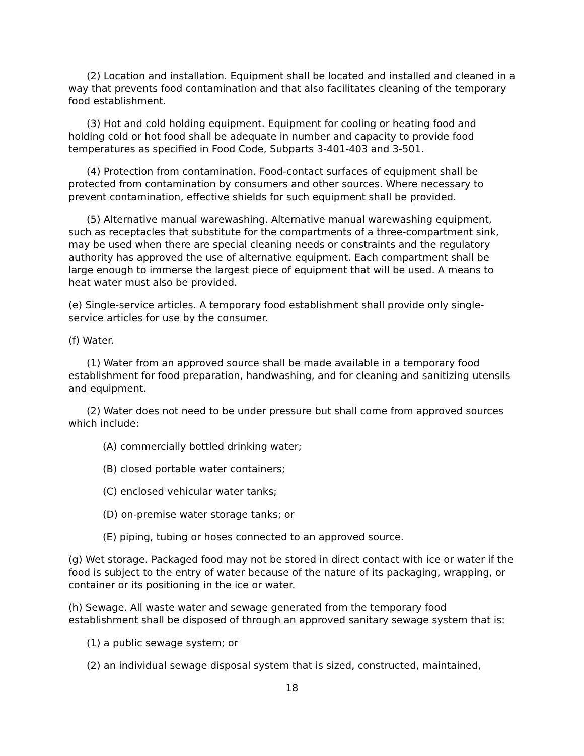(2) Location and installation. Equipment shall be located and installed and cleaned in a way that prevents food contamination and that also facilitates cleaning of the temporary food establishment.
(3) Hot and cold holding equipment. Equipment for cooling or heating food and holding cold or hot food shall be adequate in number and capacity to provide food temperatures as specified in Food Code, Subparts 3-401-403 and 3-501.
(4) Protection from contamination. Food-contact surfaces of equipment shall be protected from contamination by consumers and other sources. Where necessary to prevent contamination, effective shields for such equipment shall be provided.
(5) Alternative manual warewashing. Alternative manual warewashing equipment, such as receptacles that substitute for the compartments of a three-compartment sink, may be used when there are special cleaning needs or constraints and the regulatory authority has approved the use of alternative equipment. Each compartment shall be large enough to immerse the largest piece of equipment that will be used. A means to heat water must also be provided.
(e) Single-service articles. A temporary food establishment shall provide only single-service articles for use by the consumer.
(f) Water.
(1) Water from an approved source shall be made available in a temporary food establishment for food preparation, handwashing, and for cleaning and sanitizing utensils and equipment.
(2) Water does not need to be under pressure but shall come from approved sources which include:
(A) commercially bottled drinking water;
(B) closed portable water containers;
(C) enclosed vehicular water tanks;
(D) on-premise water storage tanks; or
(E) piping, tubing or hoses connected to an approved source.
(g) Wet storage. Packaged food may not be stored in direct contact with ice or water if the food is subject to the entry of water because of the nature of its packaging, wrapping, or container or its positioning in the ice or water.
(h) Sewage. All waste water and sewage generated from the temporary food establishment shall be disposed of through an approved sanitary sewage system that is:
(1) a public sewage system; or
(2) an individual sewage disposal system that is sized, constructed, maintained,
18